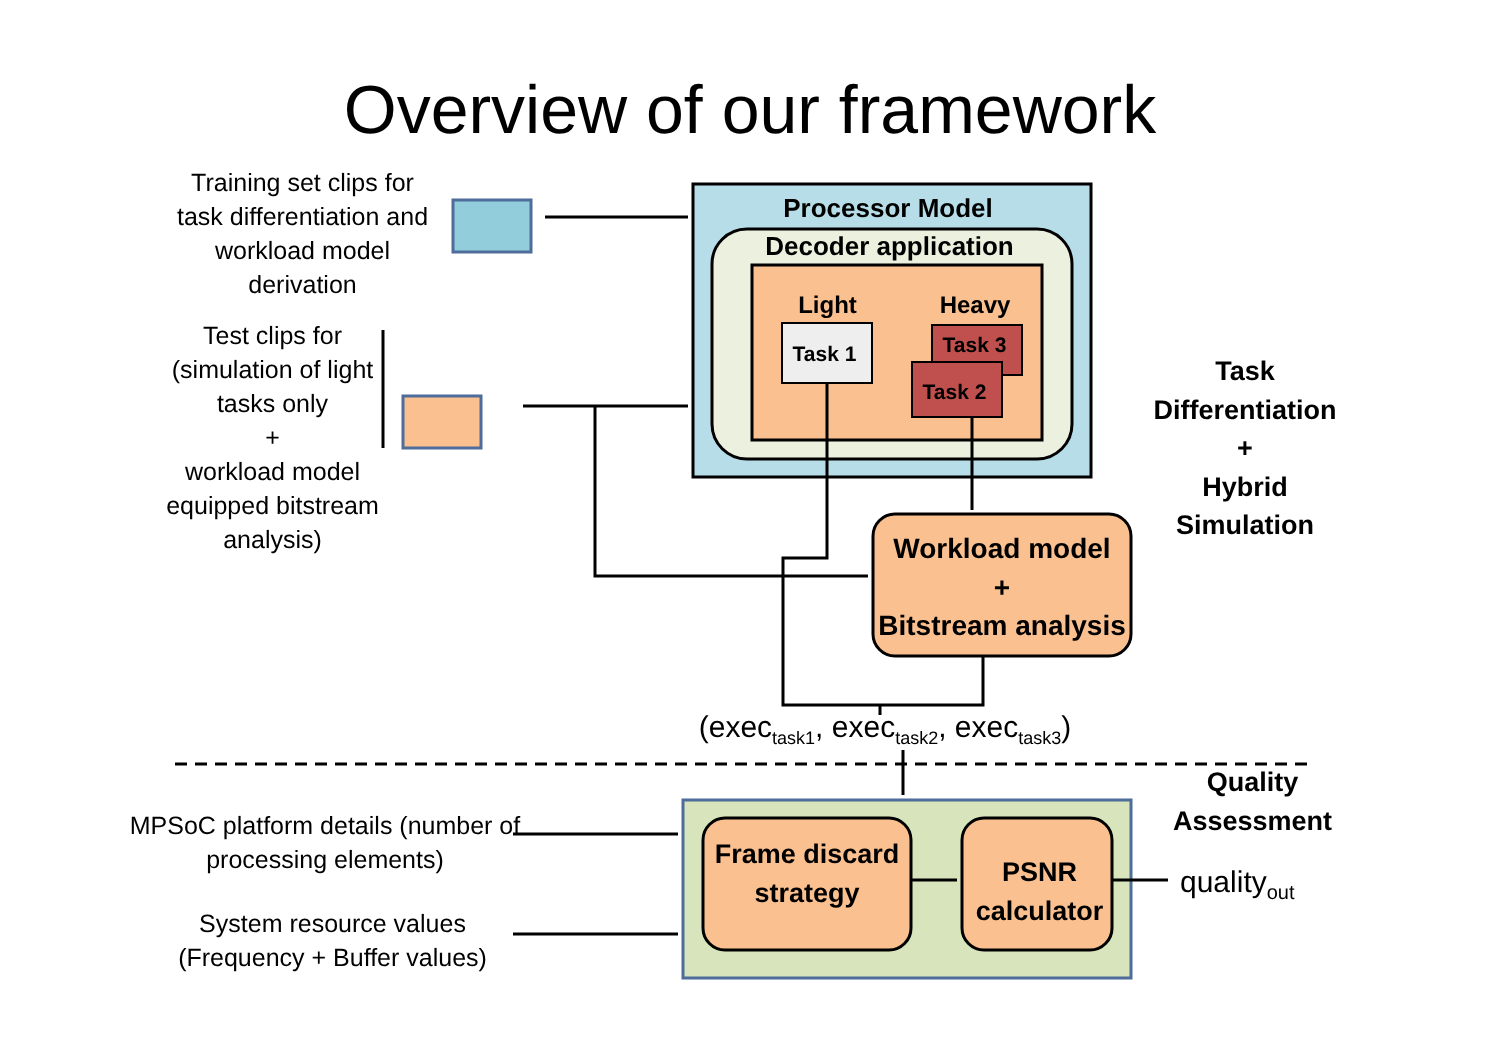Overview of our framework
Training set clips for task differentiation and workload model derivation
Test clips for (simulation of light tasks only
+
workload model equipped bitstream analysis)
Processor Model
Decoder application
Light Heavy
Task 1 Task 3
Task 2
Task Differentiation
+
Hybrid Simulation
Workload model
+
Bitstream analysis
(exec<sub>task1</sub>, exec<sub>task2</sub>, exec<sub>task3</sub>)
Quality Assessment
MPSoC platform details (number of processing elements)
System resource values (Frequency + Buffer values)
Frame discard strategy
PSNR calculator
quality<sub>out</sub>